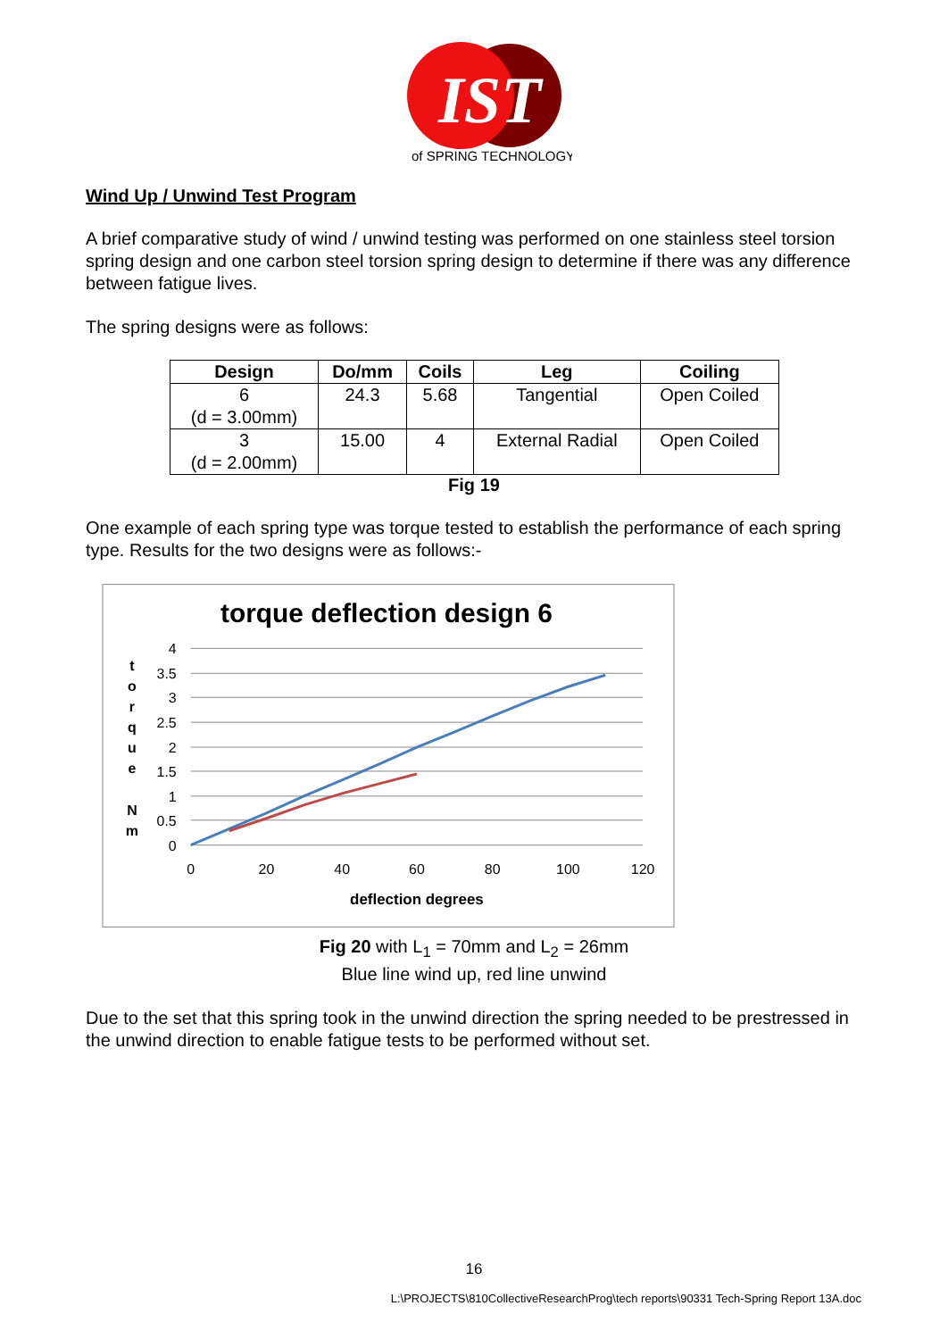IST
of SPRING TECHNOLOGY
Wind Up / Unwind Test Program
A brief comparative study of wind / unwind testing was performed on one stainless steel torsion spring design and one carbon steel torsion spring design to determine if there was any difference between fatigue lives.
The spring designs were as follows:
| Design | Do/mm | Coils | Leg | Coiling |
| --- | --- | --- | --- | --- |
| 6 (d = 3.00mm) | 24.3 | 5.68 | Tangential | Open Coiled |
| 3 (d = 2.00mm) | 15.00 | 4 | External Radial | Open Coiled |
Fig 19
One example of each spring type was torque tested to establish the performance of each spring type. Results for the two designs were as follows:-
torque deflection design 6
4
3.5
3
2.5
2
1.5
1
0.5
0
0
20
40
60
80
100
120
deflection degrees
t
o
r
q
u
e
N
m
Fig 20 with L<sub>1</sub> = 70mm and L<sub>2</sub> = 26mm
Blue line wind up, red line unwind
Due to the set that this spring took in the unwind direction the spring needed to be prestressed in the unwind direction to enable fatigue tests to be performed without set.
16
L:\PROJECTS\810CollectiveResearchProg\tech reports\90331 Tech-Spring Report 13A.doc